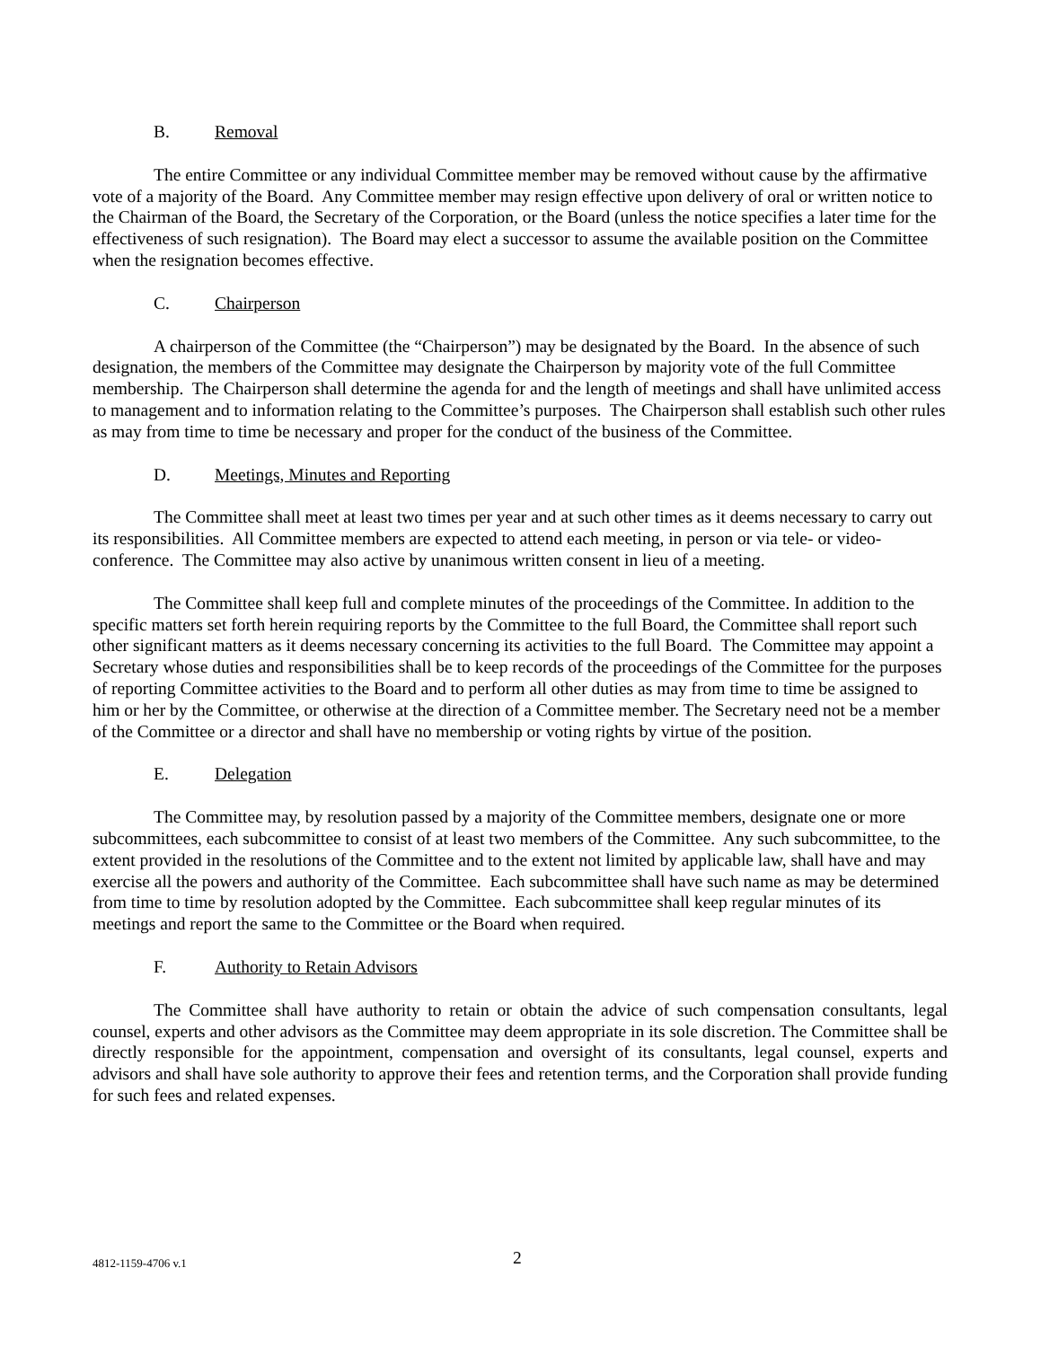B. Removal
The entire Committee or any individual Committee member may be removed without cause by the affirmative vote of a majority of the Board. Any Committee member may resign effective upon delivery of oral or written notice to the Chairman of the Board, the Secretary of the Corporation, or the Board (unless the notice specifies a later time for the effectiveness of such resignation). The Board may elect a successor to assume the available position on the Committee when the resignation becomes effective.
C. Chairperson
A chairperson of the Committee (the “Chairperson”) may be designated by the Board. In the absence of such designation, the members of the Committee may designate the Chairperson by majority vote of the full Committee membership. The Chairperson shall determine the agenda for and the length of meetings and shall have unlimited access to management and to information relating to the Committee’s purposes. The Chairperson shall establish such other rules as may from time to time be necessary and proper for the conduct of the business of the Committee.
D. Meetings, Minutes and Reporting
The Committee shall meet at least two times per year and at such other times as it deems necessary to carry out its responsibilities. All Committee members are expected to attend each meeting, in person or via tele- or video-conference. The Committee may also active by unanimous written consent in lieu of a meeting.
The Committee shall keep full and complete minutes of the proceedings of the Committee. In addition to the specific matters set forth herein requiring reports by the Committee to the full Board, the Committee shall report such other significant matters as it deems necessary concerning its activities to the full Board. The Committee may appoint a Secretary whose duties and responsibilities shall be to keep records of the proceedings of the Committee for the purposes of reporting Committee activities to the Board and to perform all other duties as may from time to time be assigned to him or her by the Committee, or otherwise at the direction of a Committee member. The Secretary need not be a member of the Committee or a director and shall have no membership or voting rights by virtue of the position.
E. Delegation
The Committee may, by resolution passed by a majority of the Committee members, designate one or more subcommittees, each subcommittee to consist of at least two members of the Committee. Any such subcommittee, to the extent provided in the resolutions of the Committee and to the extent not limited by applicable law, shall have and may exercise all the powers and authority of the Committee. Each subcommittee shall have such name as may be determined from time to time by resolution adopted by the Committee. Each subcommittee shall keep regular minutes of its meetings and report the same to the Committee or the Board when required.
F. Authority to Retain Advisors
The Committee shall have authority to retain or obtain the advice of such compensation consultants, legal counsel, experts and other advisors as the Committee may deem appropriate in its sole discretion. The Committee shall be directly responsible for the appointment, compensation and oversight of its consultants, legal counsel, experts and advisors and shall have sole authority to approve their fees and retention terms, and the Corporation shall provide funding for such fees and related expenses.
4812-1159-4706 v.1 2